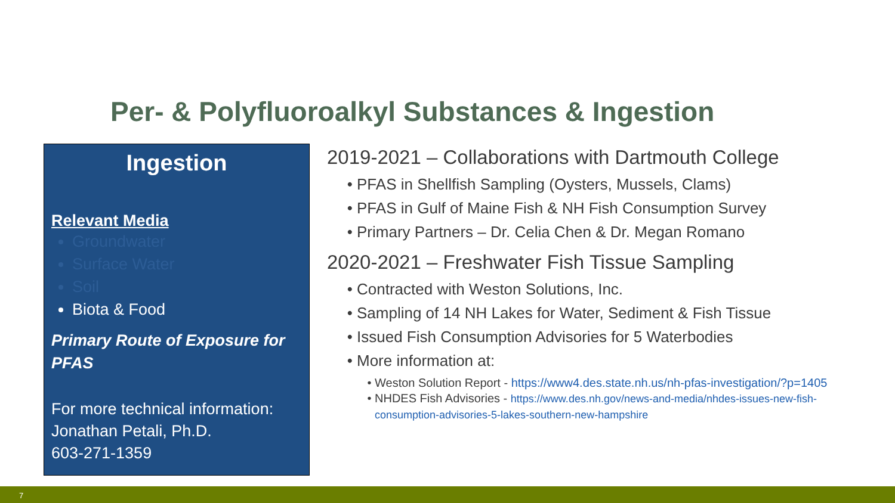Per- & Polyfluoroalkyl Substances & Ingestion
Ingestion
Relevant Media
Groundwater
Surface Water
Soil
Biota & Food
Primary Route of Exposure for PFAS
For more technical information:
Jonathan Petali, Ph.D.
603-271-1359
2019-2021 – Collaborations with Dartmouth College
PFAS in Shellfish Sampling (Oysters, Mussels, Clams)
PFAS in Gulf of Maine Fish & NH Fish Consumption Survey
Primary Partners – Dr. Celia Chen & Dr. Megan Romano
2020-2021 – Freshwater Fish Tissue Sampling
Contracted with Weston Solutions, Inc.
Sampling of 14 NH Lakes for Water, Sediment & Fish Tissue
Issued Fish Consumption Advisories for 5 Waterbodies
More information at:
Weston Solution Report - https://www4.des.state.nh.us/nh-pfas-investigation/?p=1405
NHDES Fish Advisories - https://www.des.nh.gov/news-and-media/nhdes-issues-new-fish-consumption-advisories-5-lakes-southern-new-hampshire
7